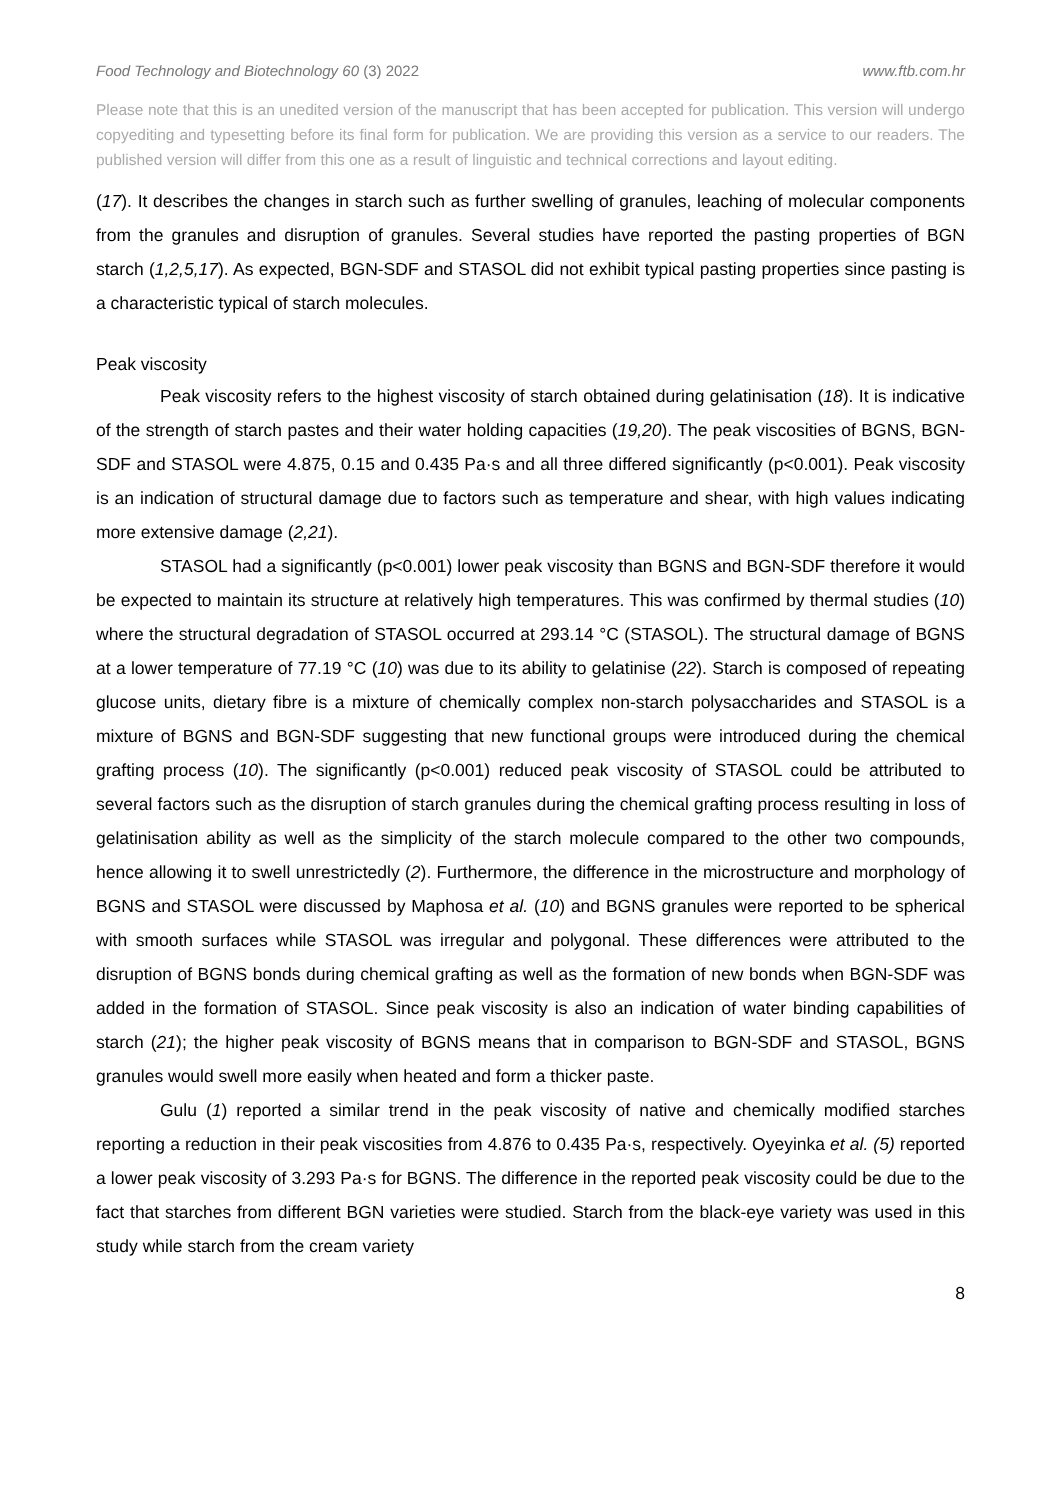Food Technology and Biotechnology 60 (3) 2022 www.ftb.com.hr
Please note that this is an unedited version of the manuscript that has been accepted for publication. This version will undergo copyediting and typesetting before its final form for publication. We are providing this version as a service to our readers. The published version will differ from this one as a result of linguistic and technical corrections and layout editing.
(17). It describes the changes in starch such as further swelling of granules, leaching of molecular components from the granules and disruption of granules. Several studies have reported the pasting properties of BGN starch (1,2,5,17). As expected, BGN-SDF and STASOL did not exhibit typical pasting properties since pasting is a characteristic typical of starch molecules.
Peak viscosity
Peak viscosity refers to the highest viscosity of starch obtained during gelatinisation (18). It is indicative of the strength of starch pastes and their water holding capacities (19,20). The peak viscosities of BGNS, BGN-SDF and STASOL were 4.875, 0.15 and 0.435 Pa·s and all three differed significantly (p<0.001). Peak viscosity is an indication of structural damage due to factors such as temperature and shear, with high values indicating more extensive damage (2,21).
STASOL had a significantly (p<0.001) lower peak viscosity than BGNS and BGN-SDF therefore it would be expected to maintain its structure at relatively high temperatures. This was confirmed by thermal studies (10) where the structural degradation of STASOL occurred at 293.14 °C (STASOL). The structural damage of BGNS at a lower temperature of 77.19 °C (10) was due to its ability to gelatinise (22). Starch is composed of repeating glucose units, dietary fibre is a mixture of chemically complex non-starch polysaccharides and STASOL is a mixture of BGNS and BGN-SDF suggesting that new functional groups were introduced during the chemical grafting process (10). The significantly (p<0.001) reduced peak viscosity of STASOL could be attributed to several factors such as the disruption of starch granules during the chemical grafting process resulting in loss of gelatinisation ability as well as the simplicity of the starch molecule compared to the other two compounds, hence allowing it to swell unrestrictedly (2). Furthermore, the difference in the microstructure and morphology of BGNS and STASOL were discussed by Maphosa et al. (10) and BGNS granules were reported to be spherical with smooth surfaces while STASOL was irregular and polygonal. These differences were attributed to the disruption of BGNS bonds during chemical grafting as well as the formation of new bonds when BGN-SDF was added in the formation of STASOL. Since peak viscosity is also an indication of water binding capabilities of starch (21); the higher peak viscosity of BGNS means that in comparison to BGN-SDF and STASOL, BGNS granules would swell more easily when heated and form a thicker paste.
Gulu (1) reported a similar trend in the peak viscosity of native and chemically modified starches reporting a reduction in their peak viscosities from 4.876 to 0.435 Pa·s, respectively. Oyeyinka et al. (5) reported a lower peak viscosity of 3.293 Pa·s for BGNS. The difference in the reported peak viscosity could be due to the fact that starches from different BGN varieties were studied. Starch from the black-eye variety was used in this study while starch from the cream variety
8